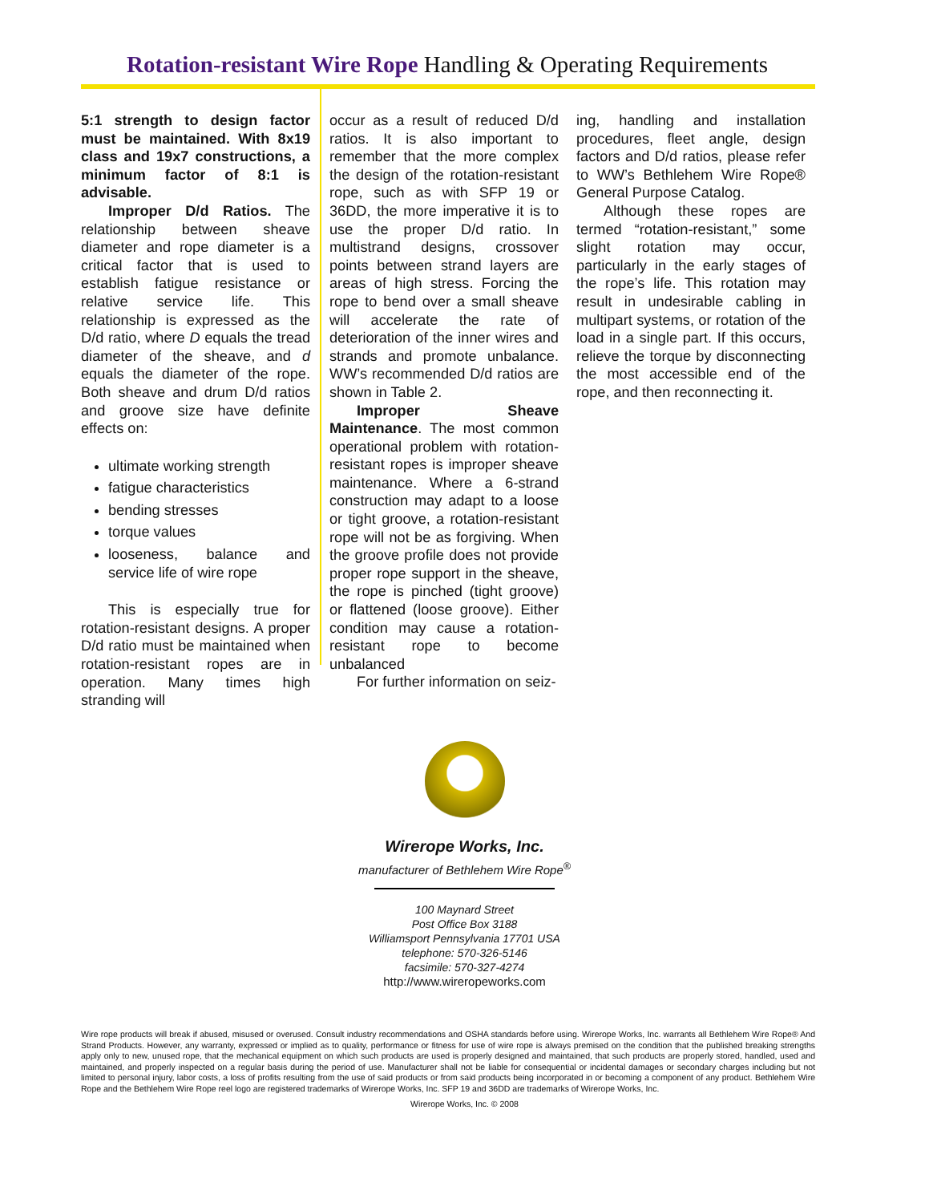Rotation-resistant Wire Rope Handling & Operating Requirements
5:1 strength to design factor must be maintained. With 8x19 class and 19x7 constructions, a minimum factor of 8:1 is advisable.
Improper D/d Ratios. The relationship between sheave diameter and rope diameter is a critical factor that is used to establish fatigue resistance or relative service life. This relationship is expressed as the D/d ratio, where D equals the tread diameter of the sheave, and d equals the diameter of the rope. Both sheave and drum D/d ratios and groove size have definite effects on:
ultimate working strength
fatigue characteristics
bending stresses
torque values
looseness, balance and service life of wire rope
This is especially true for rotation-resistant designs. A proper D/d ratio must be maintained when rotation-resistant ropes are in operation. Many times high stranding will
occur as a result of reduced D/d ratios. It is also important to remember that the more complex the design of the rotation-resistant rope, such as with SFP 19 or 36DD, the more imperative it is to use the proper D/d ratio. In multistrand designs, crossover points between strand layers are areas of high stress. Forcing the rope to bend over a small sheave will accelerate the rate of deterioration of the inner wires and strands and promote unbalance. WW’s recommended D/d ratios are shown in Table 2.
Improper Sheave Maintenance. The most common operational problem with rotation-resistant ropes is improper sheave maintenance. Where a 6-strand construction may adapt to a loose or tight groove, a rotation-resistant rope will not be as forgiving. When the groove profile does not provide proper rope support in the sheave, the rope is pinched (tight groove) or flattened (loose groove). Either condition may cause a rotation-resistant rope to become unbalanced
For further information on seiz-
ing, handling and installation procedures, fleet angle, design factors and D/d ratios, please refer to WW’s Bethlehem Wire Rope® General Purpose Catalog.
Although these ropes are termed “rotation-resistant,” some slight rotation may occur, particularly in the early stages of the rope’s life. This rotation may result in undesirable cabling in multipart systems, or rotation of the load in a single part. If this occurs, relieve the torque by disconnecting the most accessible end of the rope, and then reconnecting it.
Wirerope Works, Inc.
manufacturer of Bethlehem Wire Rope<sup>®</sup>
100 Maynard Street
Post Office Box 3188
Williamsport Pennsylvania 17701 USA
telephone: 570-326-5146
facsimile: 570-327-4274
http://www.wireropeworks.com
Wire rope products will break if abused, misused or overused. Consult industry recommendations and OSHA standards before using. Wirerope Works, Inc. warrants all Bethlehem Wire Rope® And Strand Products. However, any warranty, expressed or implied as to quality, performance or fitness for use of wire rope is always premised on the condition that the published breaking strengths apply only to new, unused rope, that the mechanical equipment on which such products are used is properly designed and maintained, that such products are properly stored, handled, used and maintained, and properly inspected on a regular basis during the period of use. Manufacturer shall not be liable for consequential or incidental damages or secondary charges including but not limited to personal injury, labor costs, a loss of profits resulting from the use of said products or from said products being incorporated in or becoming a component of any product. Bethlehem Wire Rope and the Bethlehem Wire Rope reel logo are registered trademarks of Wirerope Works, Inc. SFP 19 and 36DD are trademarks of Wirerope Works, Inc.
Wirerope Works, Inc. © 2008